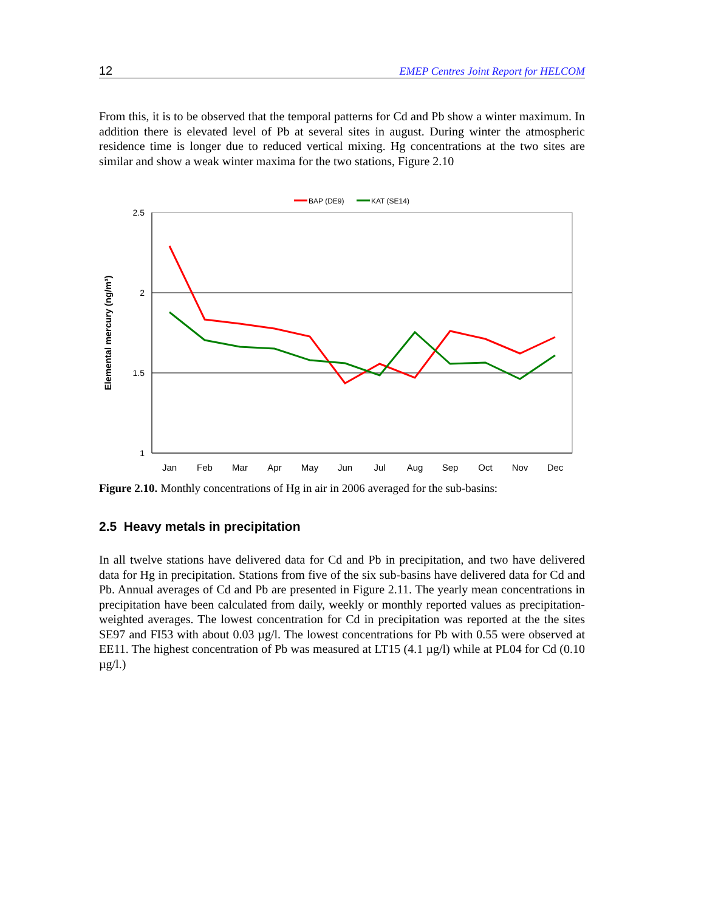12 EMEP Centres Joint Report for HELCOM
From this, it is to be observed that the temporal patterns for Cd and Pb show a winter maximum. In addition there is elevated level of Pb at several sites in august. During winter the atmospheric residence time is longer due to reduced vertical mixing. Hg concentrations at the two sites are similar and show a weak winter maxima for the two stations, Figure 2.10
BAP (DE9)
KAT (SE14)
2.5
2
1.5
1
Elemental mercury (ng/m³)
Jan
Feb
Mar
Apr
May
Jun
Jul
Aug
Sep
Oct
Nov
Dec
Figure 2.10. Monthly concentrations of Hg in air in 2006 averaged for the sub-basins:
2.5 Heavy metals in precipitation
In all twelve stations have delivered data for Cd and Pb in precipitation, and two have delivered data for Hg in precipitation. Stations from five of the six sub-basins have delivered data for Cd and Pb. Annual averages of Cd and Pb are presented in Figure 2.11. The yearly mean concentrations in precipitation have been calculated from daily, weekly or monthly reported values as precipitation-weighted averages. The lowest concentration for Cd in precipitation was reported at the the sites SE97 and FI53 with about 0.03 µg/l. The lowest concentrations for Pb with 0.55 were observed at EE11. The highest concentration of Pb was measured at LT15 (4.1 µg/l) while at PL04 for Cd (0.10 µg/l.)